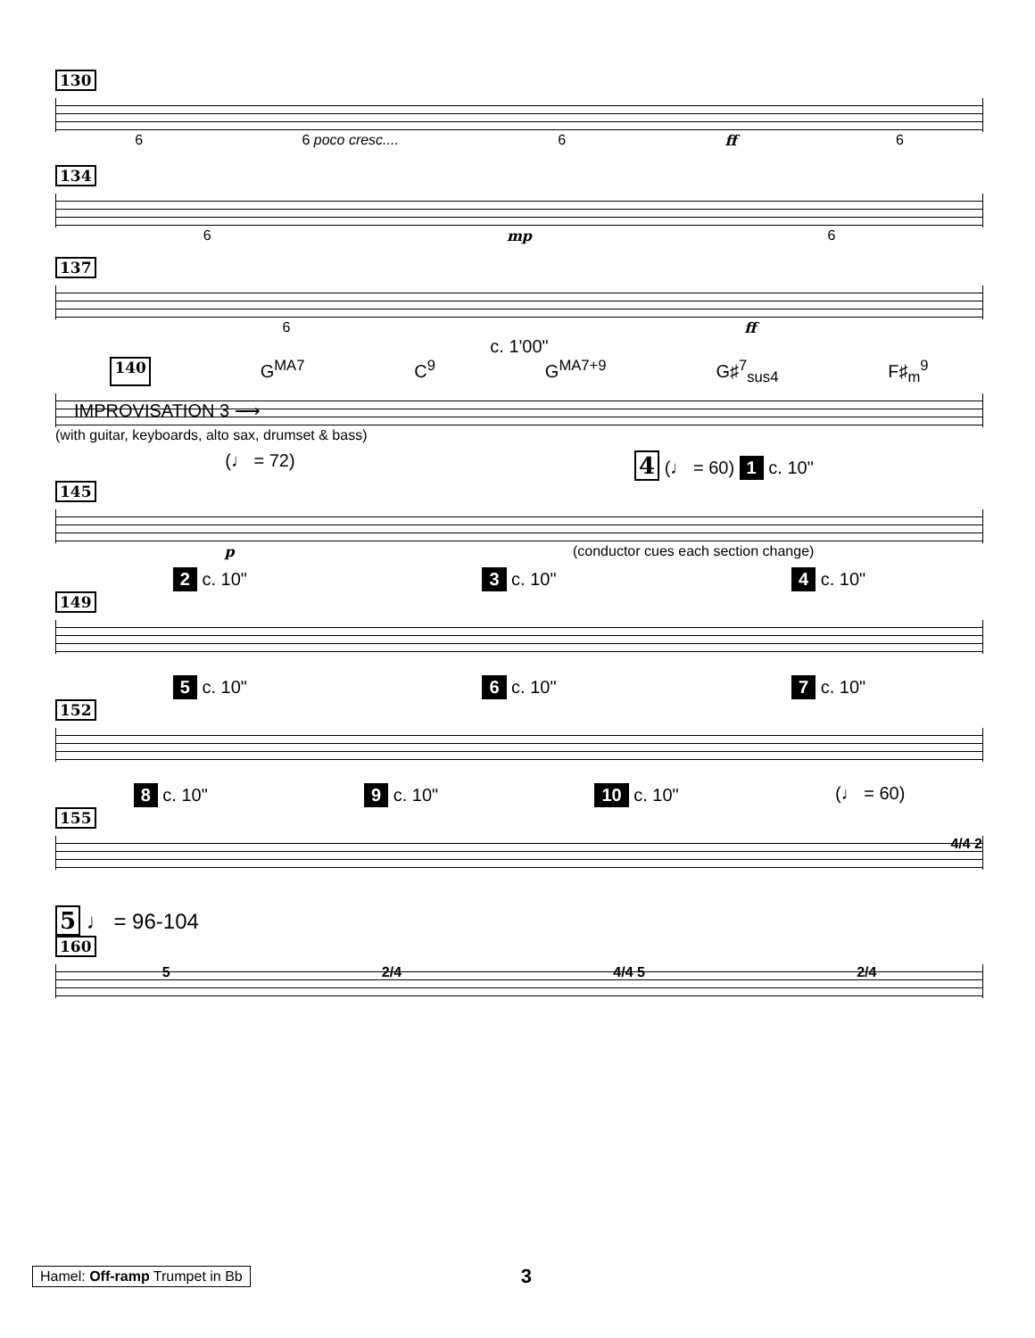130
6 6 poco cresc.... 6 ff 6
134
6 mp 6
137
6 ff
c. 1'00"
140 G<sup>MA7</sup> C<sup>9</sup> G<sup>MA7+9</sup> G♯<sup>7</sup><sub>sus4</sub> F♯<sub>m</sub><sup>9</sup>
IMPROVISATION 3 ⟶
(with guitar, keyboards, alto sax, drumset & bass)
(♩ = 72) 4 (♩ = 60) 1 c. 10"
145
p (conductor cues each section change)
2 c. 10" 3 c. 10" 4 c. 10"
149
5 c. 10" 6 c. 10" 7 c. 10"
152
8 c. 10" 9 c. 10" 10 c. 10" (♩ = 60)
155
4/4 2
5 ♩ = 96-104
160
5 2/4 4/4 5 2/4
Hamel: Off-ramp Trumpet in Bb 3